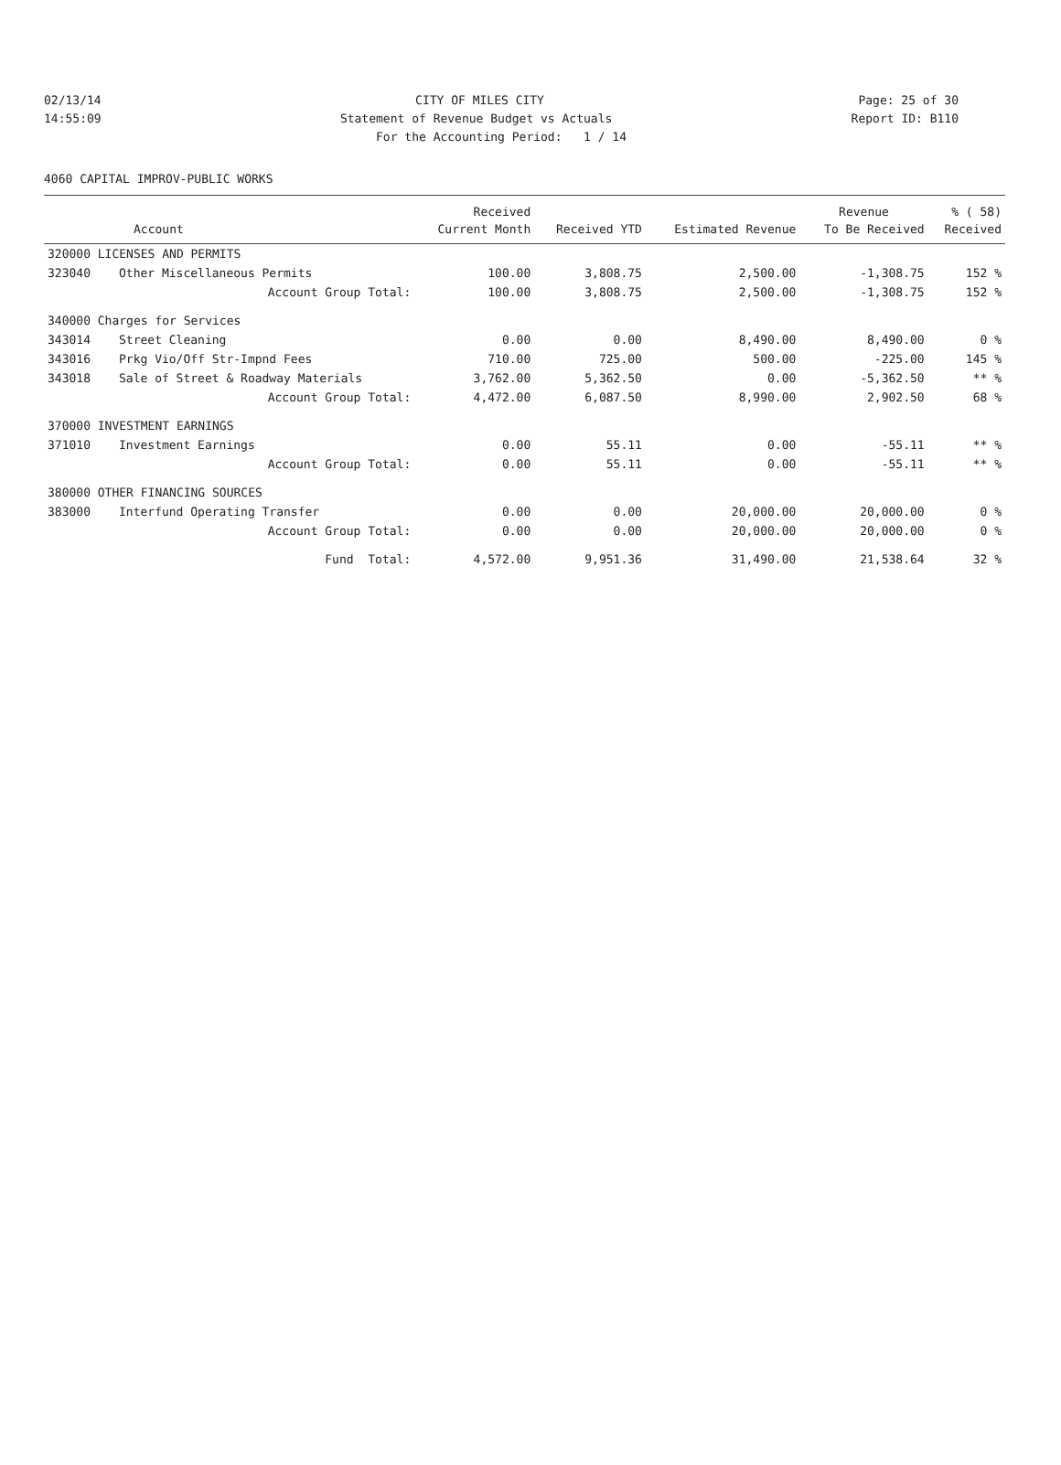02/13/14 CITY OF MILES CITY Page: 25 of 30
14:55:09 Statement of Revenue Budget vs Actuals Report ID: B110
For the Accounting Period: 1 / 14
4060 CAPITAL IMPROV-PUBLIC WORKS
| | | Received | | | Revenue | % ( 58) |
| --- | --- | --- | --- | --- | --- | --- |
| | Account | Current Month | Received YTD | Estimated Revenue | To Be Received | Received |
| 320000 LICENSES AND PERMITS | | | | | | |
| 323040 | Other Miscellaneous Permits | 100.00 | 3,808.75 | 2,500.00 | -1,308.75 | 152 % |
| | Account Group Total: | 100.00 | 3,808.75 | 2,500.00 | -1,308.75 | 152 % |
| 340000 Charges for Services | | | | | | |
| 343014 | Street Cleaning | 0.00 | 0.00 | 8,490.00 | 8,490.00 | 0 % |
| 343016 | Prkg Vio/Off Str-Impnd Fees | 710.00 | 725.00 | 500.00 | -225.00 | 145 % |
| 343018 | Sale of Street & Roadway Materials | 3,762.00 | 5,362.50 | 0.00 | -5,362.50 | ** % |
| | Account Group Total: | 4,472.00 | 6,087.50 | 8,990.00 | 2,902.50 | 68 % |
| 370000 INVESTMENT EARNINGS | | | | | | |
| 371010 | Investment Earnings | 0.00 | 55.11 | 0.00 | -55.11 | ** % |
| | Account Group Total: | 0.00 | 55.11 | 0.00 | -55.11 | ** % |
| 380000 OTHER FINANCING SOURCES | | | | | | |
| 383000 | Interfund Operating Transfer | 0.00 | 0.00 | 20,000.00 | 20,000.00 | 0 % |
| | Account Group Total: | 0.00 | 0.00 | 20,000.00 | 20,000.00 | 0 % |
| | Fund Total: | 4,572.00 | 9,951.36 | 31,490.00 | 21,538.64 | 32 % |